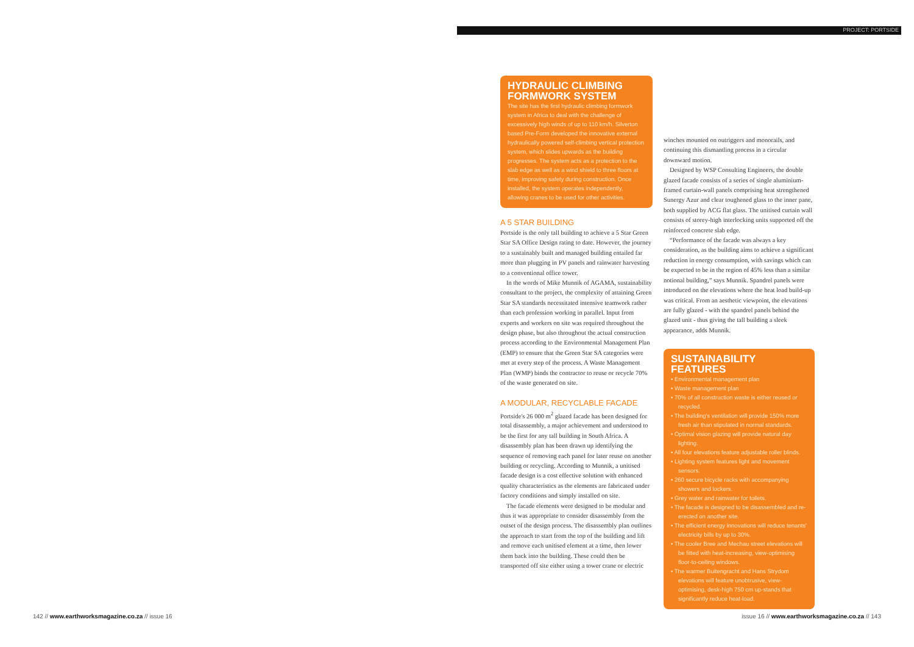PROJECT: PORTSIDE
HYDRAULIC CLIMBING FORMWORK SYSTEM
The site has the first hydraulic climbing formwork system in Africa to deal with the challenge of excessively high winds of up to 110 km/h. Silverton based Pre-Form developed the innovative external hydraulically powered self-climbing vertical protection system, which slides upwards as the building progresses. The system acts as a protection to the slab edge as well as a wind shield to three floors at time, improving safety during construction. Once installed, the system operates independently, allowing cranes to be used for other activities.
A 5 STAR BUILDING
Portside is the only tall building to achieve a 5 Star Green Star SA Office Design rating to date. However, the journey to a sustainably built and managed building entailed far more than plugging in PV panels and rainwater harvesting to a conventional office tower.
In the words of Mike Munnik of AGAMA, sustainability consultant to the project, the complexity of attaining Green Star SA standards necessitated intensive teamwork rather than each profession working in parallel. Input from experts and workers on site was required throughout the design phase, but also throughout the actual construction process according to the Environmental Management Plan (EMP) to ensure that the Green Star SA categories were met at every step of the process. A Waste Management Plan (WMP) binds the contractor to reuse or recycle 70% of the waste generated on site.
A MODULAR, RECYCLABLE FACADE
Portside's 26 000 m<sup>2</sup> glazed facade has been designed for total disassembly, a major achievement and understood to be the first for any tall building in South Africa. A disassembly plan has been drawn up identifying the sequence of removing each panel for later reuse on another building or recycling. According to Munnik, a unitised facade design is a cost effective solution with enhanced quality characteristics as the elements are fabricated under factory conditions and simply installed on site.
The facade elements were designed to be modular and thus it was appropriate to consider disassembly from the outset of the design process. The disassembly plan outlines the approach to start from the top of the building and lift and remove each unitised element at a time, then lower them back into the building. These could then be transported off site either using a tower crane or electric
winches mounted on outriggers and monorails, and continuing this dismantling process in a circular downward motion.
Designed by WSP Consulting Engineers, the double glazed facade consists of a series of single aluminium-framed curtain-wall panels comprising heat strengthened Sunergy Azur and clear toughened glass to the inner pane, both supplied by ACG flat glass. The unitised curtain wall consists of storey-high interlocking units supported off the reinforced concrete slab edge.
“Performance of the facade was always a key consideration, as the building aims to achieve a significant reduction in energy consumption, with savings which can be expected to be in the region of 45% less than a similar notional building,” says Munnik. Spandrel panels were introduced on the elevations where the heat load build-up was critical. From an aesthetic viewpoint, the elevations are fully glazed - with the spandrel panels behind the glazed unit - thus giving the tall building a sleek appearance, adds Munnik.
SUSTAINABILITY FEATURES
• Environmental management plan
• Waste management plan
• 70% of all construction waste is either reused or recycled.
• The building's ventilation will provide 150% more fresh air than stipulated in normal standards.
• Optimal vision glazing will provide natural day lighting.
• All four elevations feature adjustable roller blinds.
• Lighting system features light and movement sensors.
• 260 secure bicycle racks with accompanying showers and lockers.
• Grey water and rainwater for toilets.
• The facade is designed to be disassembled and re-erected on another site.
• The efficient energy innovations will reduce tenants' electricity bills by up to 30%.
• The cooler Bree and Mechau street elevations will be fitted with heat-increasing, view-optimising floor-to-ceiling windows.
• The warmer Buitengracht and Hans Strydom elevations will feature unobtrusive, view-optimising, desk-high 750 cm up-stands that significantly reduce heat-load.
142 // www.earthworksmagazine.co.za // issue 16
issue 16 // www.earthworksmagazine.co.za // 143